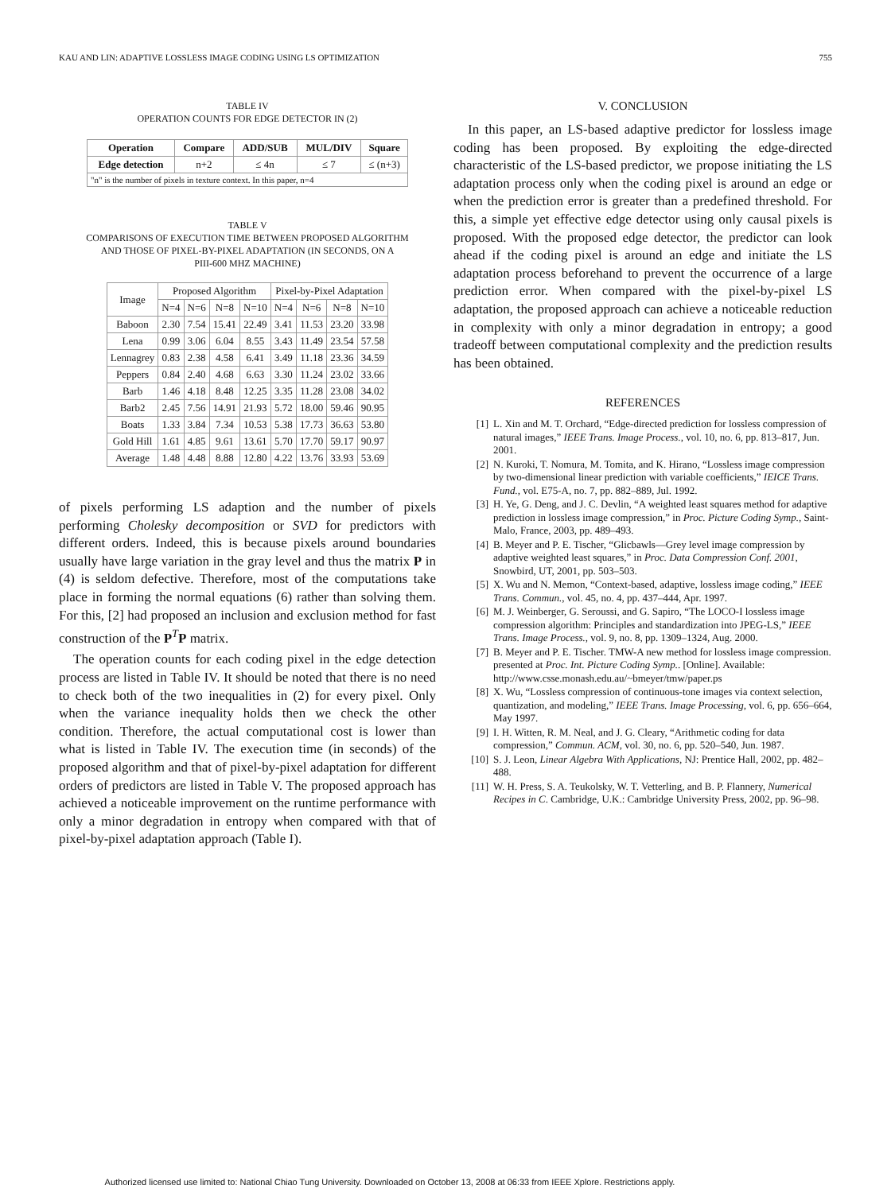KAU AND LIN: ADAPTIVE LOSSLESS IMAGE CODING USING LS OPTIMIZATION 755
TABLE IV
OPERATION COUNTS FOR EDGE DETECTOR IN (2)
| Operation | Compare | ADD/SUB | MUL/DIV | Square |
| --- | --- | --- | --- | --- |
| Edge detection | n+2 | ≤ 4n | ≤ 7 | ≤ (n+3) |
| "n" is the number of pixels in texture context. In this paper, n=4 | | | | |
TABLE V
COMPARISONS OF EXECUTION TIME BETWEEN PROPOSED ALGORITHM
AND THOSE OF PIXEL-BY-PIXEL ADAPTATION (IN SECONDS, ON A
PIII-600 MHZ MACHINE)
| Image | Proposed Algorithm | | | | Pixel-by-Pixel Adaptation | | | |
| --- | --- | --- | --- | --- | --- | --- | --- | --- |
| | N=4 | N=6 | N=8 | N=10 | N=4 | N=6 | N=8 | N=10 |
| Baboon | 2.30 | 7.54 | 15.41 | 22.49 | 3.41 | 11.53 | 23.20 | 33.98 |
| Lena | 0.99 | 3.06 | 6.04 | 8.55 | 3.43 | 11.49 | 23.54 | 57.58 |
| Lennagrey | 0.83 | 2.38 | 4.58 | 6.41 | 3.49 | 11.18 | 23.36 | 34.59 |
| Peppers | 0.84 | 2.40 | 4.68 | 6.63 | 3.30 | 11.24 | 23.02 | 33.66 |
| Barb | 1.46 | 4.18 | 8.48 | 12.25 | 3.35 | 11.28 | 23.08 | 34.02 |
| Barb2 | 2.45 | 7.56 | 14.91 | 21.93 | 5.72 | 18.00 | 59.46 | 90.95 |
| Boats | 1.33 | 3.84 | 7.34 | 10.53 | 5.38 | 17.73 | 36.63 | 53.80 |
| Gold Hill | 1.61 | 4.85 | 9.61 | 13.61 | 5.70 | 17.70 | 59.17 | 90.97 |
| Average | 1.48 | 4.48 | 8.88 | 12.80 | 4.22 | 13.76 | 33.93 | 53.69 |
of pixels performing LS adaption and the number of pixels performing Cholesky decomposition or SVD for predictors with different orders. Indeed, this is because pixels around boundaries usually have large variation in the gray level and thus the matrix P in (4) is seldom defective. Therefore, most of the computations take place in forming the normal equations (6) rather than solving them. For this, [2] had proposed an inclusion and exclusion method for fast construction of the P<sup>T</sup>P matrix.
The operation counts for each coding pixel in the edge detection process are listed in Table IV. It should be noted that there is no need to check both of the two inequalities in (2) for every pixel. Only when the variance inequality holds then we check the other condition. Therefore, the actual computational cost is lower than what is listed in Table IV. The execution time (in seconds) of the proposed algorithm and that of pixel-by-pixel adaptation for different orders of predictors are listed in Table V. The proposed approach has achieved a noticeable improvement on the runtime performance with only a minor degradation in entropy when compared with that of pixel-by-pixel adaptation approach (Table I).
V. CONCLUSION
In this paper, an LS-based adaptive predictor for lossless image coding has been proposed. By exploiting the edge-directed characteristic of the LS-based predictor, we propose initiating the LS adaptation process only when the coding pixel is around an edge or when the prediction error is greater than a predefined threshold. For this, a simple yet effective edge detector using only causal pixels is proposed. With the proposed edge detector, the predictor can look ahead if the coding pixel is around an edge and initiate the LS adaptation process beforehand to prevent the occurrence of a large prediction error. When compared with the pixel-by-pixel LS adaptation, the proposed approach can achieve a noticeable reduction in complexity with only a minor degradation in entropy; a good tradeoff between computational complexity and the prediction results has been obtained.
REFERENCES
[1] L. Xin and M. T. Orchard, “Edge-directed prediction for lossless compression of natural images,” IEEE Trans. Image Process., vol. 10, no. 6, pp. 813–817, Jun. 2001.
[2] N. Kuroki, T. Nomura, M. Tomita, and K. Hirano, “Lossless image compression by two-dimensional linear prediction with variable coefficients,” IEICE Trans. Fund., vol. E75-A, no. 7, pp. 882–889, Jul. 1992.
[3] H. Ye, G. Deng, and J. C. Devlin, “A weighted least squares method for adaptive prediction in lossless image compression,” in Proc. Picture Coding Symp., Saint-Malo, France, 2003, pp. 489–493.
[4] B. Meyer and P. E. Tischer, “Glicbawls—Grey level image compression by adaptive weighted least squares,” in Proc. Data Compression Conf. 2001, Snowbird, UT, 2001, pp. 503–503.
[5] X. Wu and N. Memon, “Context-based, adaptive, lossless image coding,” IEEE Trans. Commun., vol. 45, no. 4, pp. 437–444, Apr. 1997.
[6] M. J. Weinberger, G. Seroussi, and G. Sapiro, “The LOCO-I lossless image compression algorithm: Principles and standardization into JPEG-LS,” IEEE Trans. Image Process., vol. 9, no. 8, pp. 1309–1324, Aug. 2000.
[7] B. Meyer and P. E. Tischer. TMW-A new method for lossless image compression. presented at Proc. Int. Picture Coding Symp.. [Online]. Available: http://www.csse.monash.edu.au/~bmeyer/tmw/paper.ps
[8] X. Wu, “Lossless compression of continuous-tone images via context selection, quantization, and modeling,” IEEE Trans. Image Processing, vol. 6, pp. 656–664, May 1997.
[9] I. H. Witten, R. M. Neal, and J. G. Cleary, “Arithmetic coding for data compression,” Commun. ACM, vol. 30, no. 6, pp. 520–540, Jun. 1987.
[10] S. J. Leon, Linear Algebra With Applications, NJ: Prentice Hall, 2002, pp. 482–488.
[11] W. H. Press, S. A. Teukolsky, W. T. Vetterling, and B. P. Flannery, Numerical Recipes in C. Cambridge, U.K.: Cambridge University Press, 2002, pp. 96–98.
Authorized licensed use limited to: National Chiao Tung University. Downloaded on October 13, 2008 at 06:33 from IEEE Xplore. Restrictions apply.